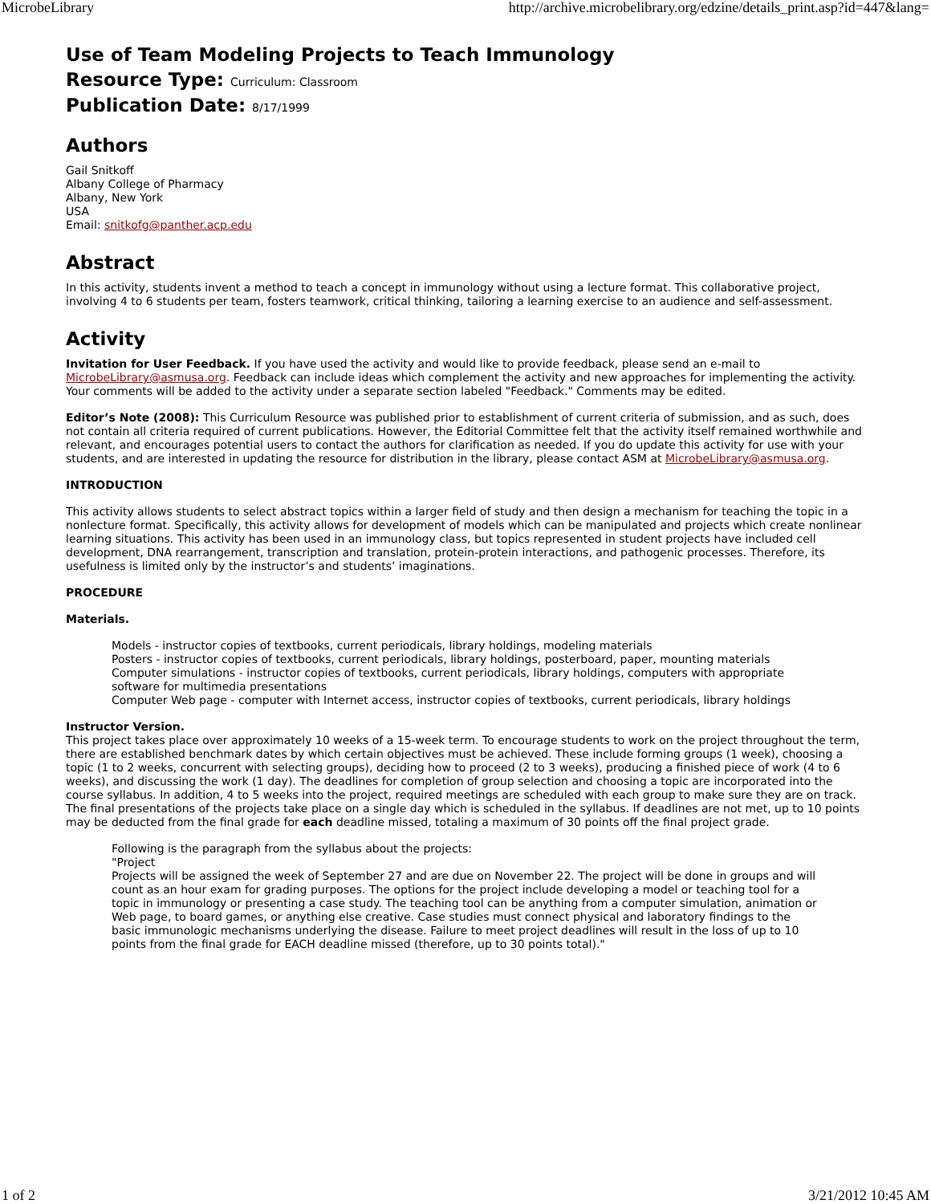MicrobeLibrary http://archive.microbelibrary.org/edzine/details_print.asp?id=447&lang=
Use of Team Modeling Projects to Teach Immunology
Resource Type: Curriculum: Classroom
Publication Date: 8/17/1999
Authors
Gail Snitkoff
Albany College of Pharmacy
Albany, New York
USA
Email: snitkofg@panther.acp.edu
Abstract
In this activity, students invent a method to teach a concept in immunology without using a lecture format. This collaborative project, involving 4 to 6 students per team, fosters teamwork, critical thinking, tailoring a learning exercise to an audience and self-assessment.
Activity
Invitation for User Feedback. If you have used the activity and would like to provide feedback, please send an e-mail to MicrobeLibrary@asmusa.org. Feedback can include ideas which complement the activity and new approaches for implementing the activity. Your comments will be added to the activity under a separate section labeled "Feedback." Comments may be edited.
Editor’s Note (2008): This Curriculum Resource was published prior to establishment of current criteria of submission, and as such, does not contain all criteria required of current publications. However, the Editorial Committee felt that the activity itself remained worthwhile and relevant, and encourages potential users to contact the authors for clarification as needed. If you do update this activity for use with your students, and are interested in updating the resource for distribution in the library, please contact ASM at MicrobeLibrary@asmusa.org.
INTRODUCTION
This activity allows students to select abstract topics within a larger field of study and then design a mechanism for teaching the topic in a nonlecture format. Specifically, this activity allows for development of models which can be manipulated and projects which create nonlinear learning situations. This activity has been used in an immunology class, but topics represented in student projects have included cell development, DNA rearrangement, transcription and translation, protein-protein interactions, and pathogenic processes. Therefore, its usefulness is limited only by the instructor’s and students’ imaginations.
PROCEDURE
Materials.
Models - instructor copies of textbooks, current periodicals, library holdings, modeling materials
Posters - instructor copies of textbooks, current periodicals, library holdings, posterboard, paper, mounting materials
Computer simulations - instructor copies of textbooks, current periodicals, library holdings, computers with appropriate software for multimedia presentations
Computer Web page - computer with Internet access, instructor copies of textbooks, current periodicals, library holdings
Instructor Version.
This project takes place over approximately 10 weeks of a 15-week term. To encourage students to work on the project throughout the term, there are established benchmark dates by which certain objectives must be achieved. These include forming groups (1 week), choosing a topic (1 to 2 weeks, concurrent with selecting groups), deciding how to proceed (2 to 3 weeks), producing a finished piece of work (4 to 6 weeks), and discussing the work (1 day). The deadlines for completion of group selection and choosing a topic are incorporated into the course syllabus. In addition, 4 to 5 weeks into the project, required meetings are scheduled with each group to make sure they are on track. The final presentations of the projects take place on a single day which is scheduled in the syllabus. If deadlines are not met, up to 10 points may be deducted from the final grade for each deadline missed, totaling a maximum of 30 points off the final project grade.
Following is the paragraph from the syllabus about the projects:
"Project
Projects will be assigned the week of September 27 and are due on November 22. The project will be done in groups and will count as an hour exam for grading purposes. The options for the project include developing a model or teaching tool for a topic in immunology or presenting a case study. The teaching tool can be anything from a computer simulation, animation or Web page, to board games, or anything else creative. Case studies must connect physical and laboratory findings to the basic immunologic mechanisms underlying the disease. Failure to meet project deadlines will result in the loss of up to 10 points from the final grade for EACH deadline missed (therefore, up to 30 points total)."
1 of 2 3/21/2012 10:45 AM